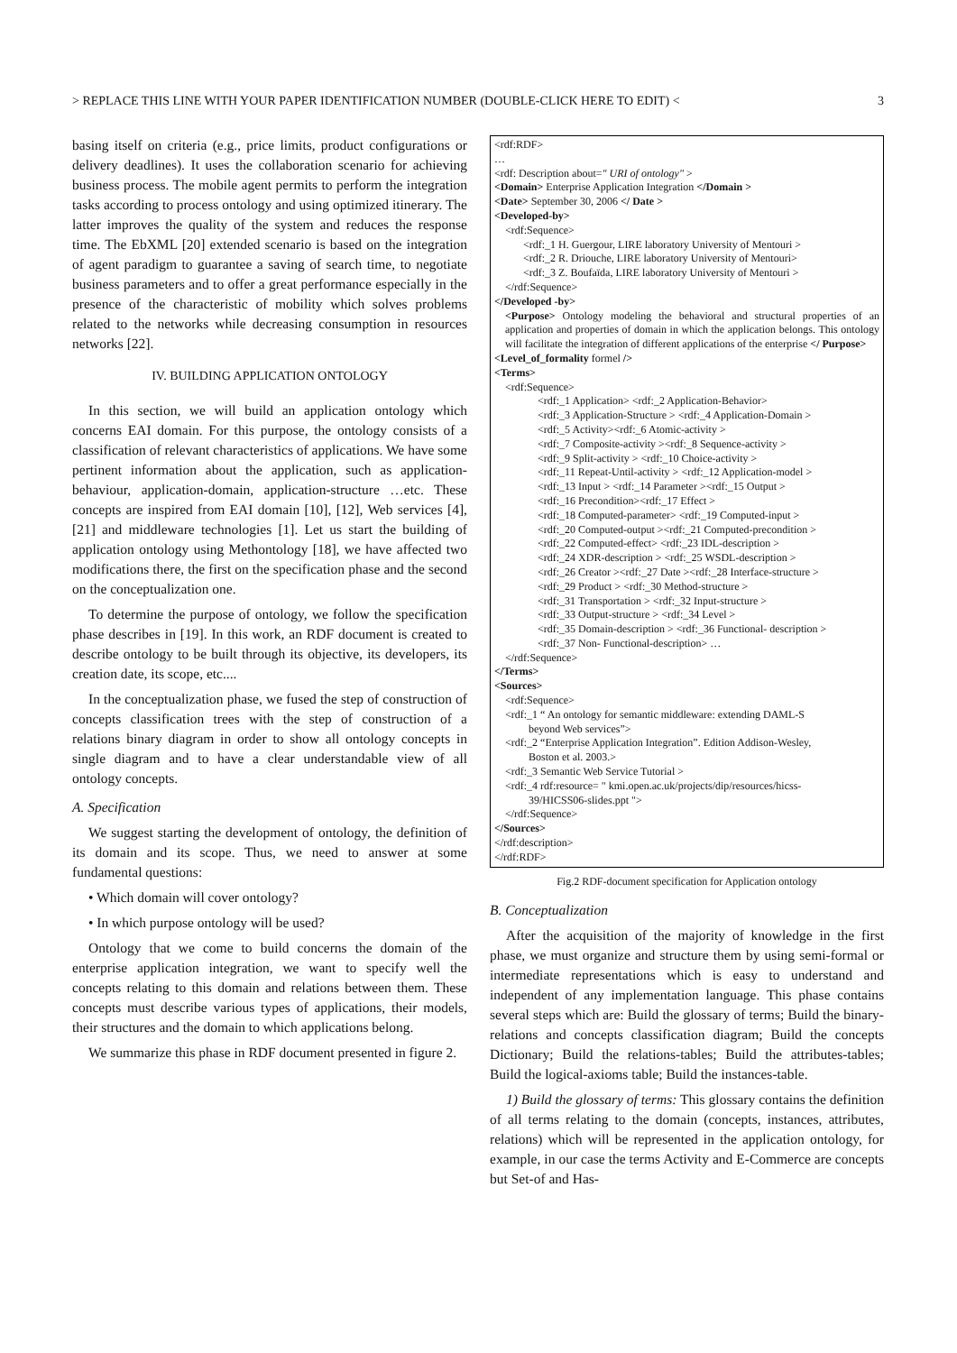> REPLACE THIS LINE WITH YOUR PAPER IDENTIFICATION NUMBER (DOUBLE-CLICK HERE TO EDIT) < 3
basing itself on criteria (e.g., price limits, product configurations or delivery deadlines). It uses the collaboration scenario for achieving business process. The mobile agent permits to perform the integration tasks according to process ontology and using optimized itinerary. The latter improves the quality of the system and reduces the response time. The EbXML [20] extended scenario is based on the integration of agent paradigm to guarantee a saving of search time, to negotiate business parameters and to offer a great performance especially in the presence of the characteristic of mobility which solves problems related to the networks while decreasing consumption in resources networks [22].
IV. BUILDING APPLICATION ONTOLOGY
In this section, we will build an application ontology which concerns EAI domain. For this purpose, the ontology consists of a classification of relevant characteristics of applications. We have some pertinent information about the application, such as application-behaviour, application-domain, application-structure …etc. These concepts are inspired from EAI domain [10], [12], Web services [4], [21] and middleware technologies [1]. Let us start the building of application ontology using Methontology [18], we have affected two modifications there, the first on the specification phase and the second on the conceptualization one.
To determine the purpose of ontology, we follow the specification phase describes in [19]. In this work, an RDF document is created to describe ontology to be built through its objective, its developers, its creation date, its scope, etc....
In the conceptualization phase, we fused the step of construction of concepts classification trees with the step of construction of a relations binary diagram in order to show all ontology concepts in single diagram and to have a clear understandable view of all ontology concepts.
A. Specification
We suggest starting the development of ontology, the definition of its domain and its scope. Thus, we need to answer at some fundamental questions:
• Which domain will cover ontology?
• In which purpose ontology will be used?
Ontology that we come to build concerns the domain of the enterprise application integration, we want to specify well the concepts relating to this domain and relations between them. These concepts must describe various types of applications, their models, their structures and the domain to which applications belong.
We summarize this phase in RDF document presented in figure 2.
<rdf:RDF>
…
<rdf: Description about=" URI of ontology" >
<Domain> Enterprise Application Integration </Domain >
<Date> September 30, 2006 </ Date >
<Developed-by>
<rdf:Sequence>
<rdf:_1 H. Guergour, LIRE laboratory University of Mentouri >
<rdf:_2 R. Driouche, LIRE laboratory University of Mentouri>
<rdf:_3 Z. Boufaïda, LIRE laboratory University of Mentouri >
</rdf:Sequence>
</Developed -by>
<Purpose> Ontology modeling the behavioral and structural properties of an application and properties of domain in which the application belongs. This ontology will facilitate the integration of different applications of the enterprise </ Purpose>
<Level_of_formality formel />
<Terms>
<rdf:Sequence>
<rdf:_1 Application> <rdf:_2 Application-Behavior>
<rdf:_3 Application-Structure > <rdf:_4 Application-Domain >
<rdf:_5 Activity><rdf:_6 Atomic-activity >
<rdf:_7 Composite-activity ><rdf:_8 Sequence-activity >
<rdf:_9 Split-activity > <rdf:_10 Choice-activity >
<rdf:_11 Repeat-Until-activity > <rdf:_12 Application-model >
<rdf:_13 Input > <rdf:_14 Parameter ><rdf:_15 Output >
<rdf:_16 Precondition><rdf:_17 Effect >
<rdf:_18 Computed-parameter> <rdf:_19 Computed-input >
<rdf:_20 Computed-output ><rdf:_21 Computed-precondition >
<rdf:_22 Computed-effect> <rdf:_23 IDL-description >
<rdf:_24 XDR-description > <rdf:_25 WSDL-description >
<rdf:_26 Creator ><rdf:_27 Date ><rdf:_28 Interface-structure >
<rdf:_29 Product > <rdf:_30 Method-structure >
<rdf:_31 Transportation > <rdf:_32 Input-structure >
<rdf:_33 Output-structure > <rdf:_34 Level >
<rdf:_35 Domain-description > <rdf:_36 Functional- description >
<rdf:_37 Non- Functional-description> …
</rdf:Sequence>
</Terms>
<Sources>
<rdf:Sequence>
<rdf:_1 “ An ontology for semantic middleware: extending DAML-S
beyond Web services”>
<rdf:_2 “Enterprise Application Integration”. Edition Addison-Wesley,
Boston et al. 2003.>
<rdf:_3 Semantic Web Service Tutorial >
<rdf:_4 rdf:resource= " kmi.open.ac.uk/projects/dip/resources/hicss-
39/HICSS06-slides.ppt ">
</rdf:Sequence>
</Sources>
</rdf:description>
</rdf:RDF>
Fig.2 RDF-document specification for Application ontology
B. Conceptualization
After the acquisition of the majority of knowledge in the first phase, we must organize and structure them by using semi-formal or intermediate representations which is easy to understand and independent of any implementation language. This phase contains several steps which are: Build the glossary of terms; Build the binary-relations and concepts classification diagram; Build the concepts Dictionary; Build the relations-tables; Build the attributes-tables; Build the logical-axioms table; Build the instances-table.
1) Build the glossary of terms: This glossary contains the definition of all terms relating to the domain (concepts, instances, attributes, relations) which will be represented in the application ontology, for example, in our case the terms Activity and E-Commerce are concepts but Set-of and Has-